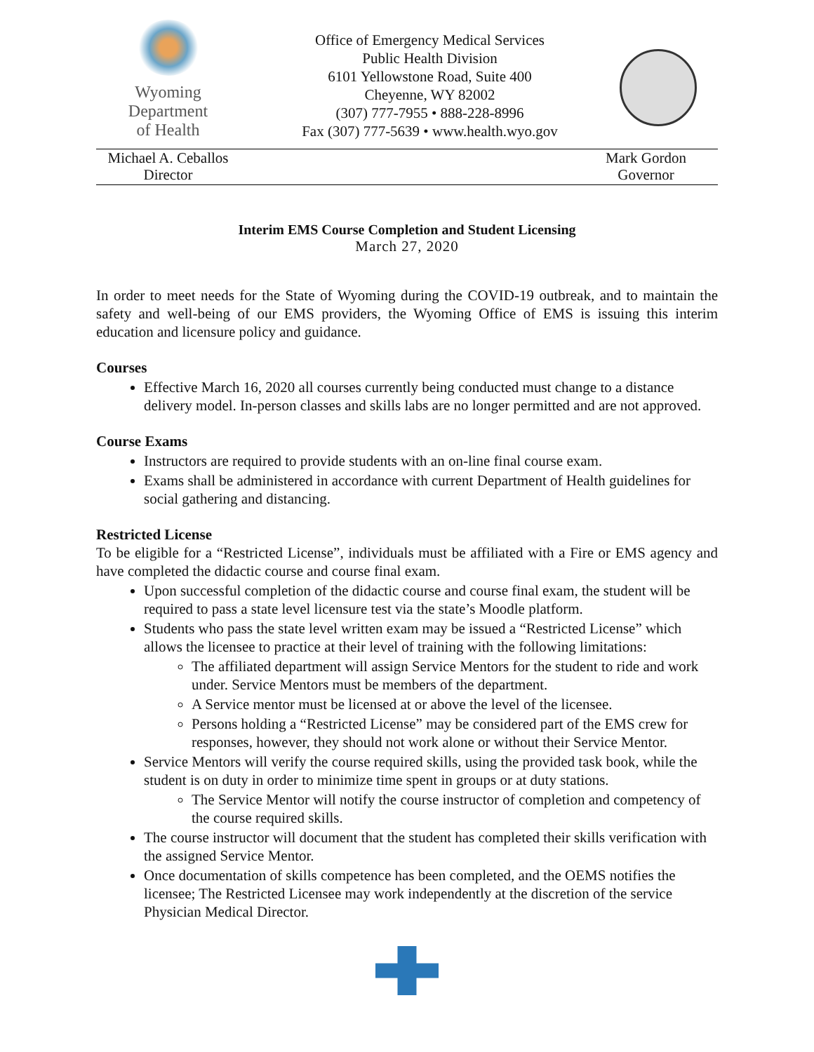Wyoming
Department
of Health
Office of Emergency Medical Services
Public Health Division
6101 Yellowstone Road, Suite 400
Cheyenne, WY 82002
(307) 777-7955 • 888-228-8996
Fax (307) 777-5639 • www.health.wyo.gov
Michael A. Ceballos
Director
Mark Gordon
Governor
Interim EMS Course Completion and Student Licensing
March 27, 2020
In order to meet needs for the State of Wyoming during the COVID-19 outbreak, and to maintain the safety and well-being of our EMS providers, the Wyoming Office of EMS is issuing this interim education and licensure policy and guidance.
Courses
Effective March 16, 2020 all courses currently being conducted must change to a distance delivery model. In-person classes and skills labs are no longer permitted and are not approved.
Course Exams
Instructors are required to provide students with an on-line final course exam.
Exams shall be administered in accordance with current Department of Health guidelines for social gathering and distancing.
Restricted License
To be eligible for a “Restricted License”, individuals must be affiliated with a Fire or EMS agency and have completed the didactic course and course final exam.
Upon successful completion of the didactic course and course final exam, the student will be required to pass a state level licensure test via the state’s Moodle platform.
Students who pass the state level written exam may be issued a “Restricted License” which allows the licensee to practice at their level of training with the following limitations:
The affiliated department will assign Service Mentors for the student to ride and work under. Service Mentors must be members of the department.
A Service mentor must be licensed at or above the level of the licensee.
Persons holding a “Restricted License” may be considered part of the EMS crew for responses, however, they should not work alone or without their Service Mentor.
Service Mentors will verify the course required skills, using the provided task book, while the student is on duty in order to minimize time spent in groups or at duty stations.
The Service Mentor will notify the course instructor of completion and competency of the course required skills.
The course instructor will document that the student has completed their skills verification with the assigned Service Mentor.
Once documentation of skills competence has been completed, and the OEMS notifies the licensee; The Restricted Licensee may work independently at the discretion of the service Physician Medical Director.